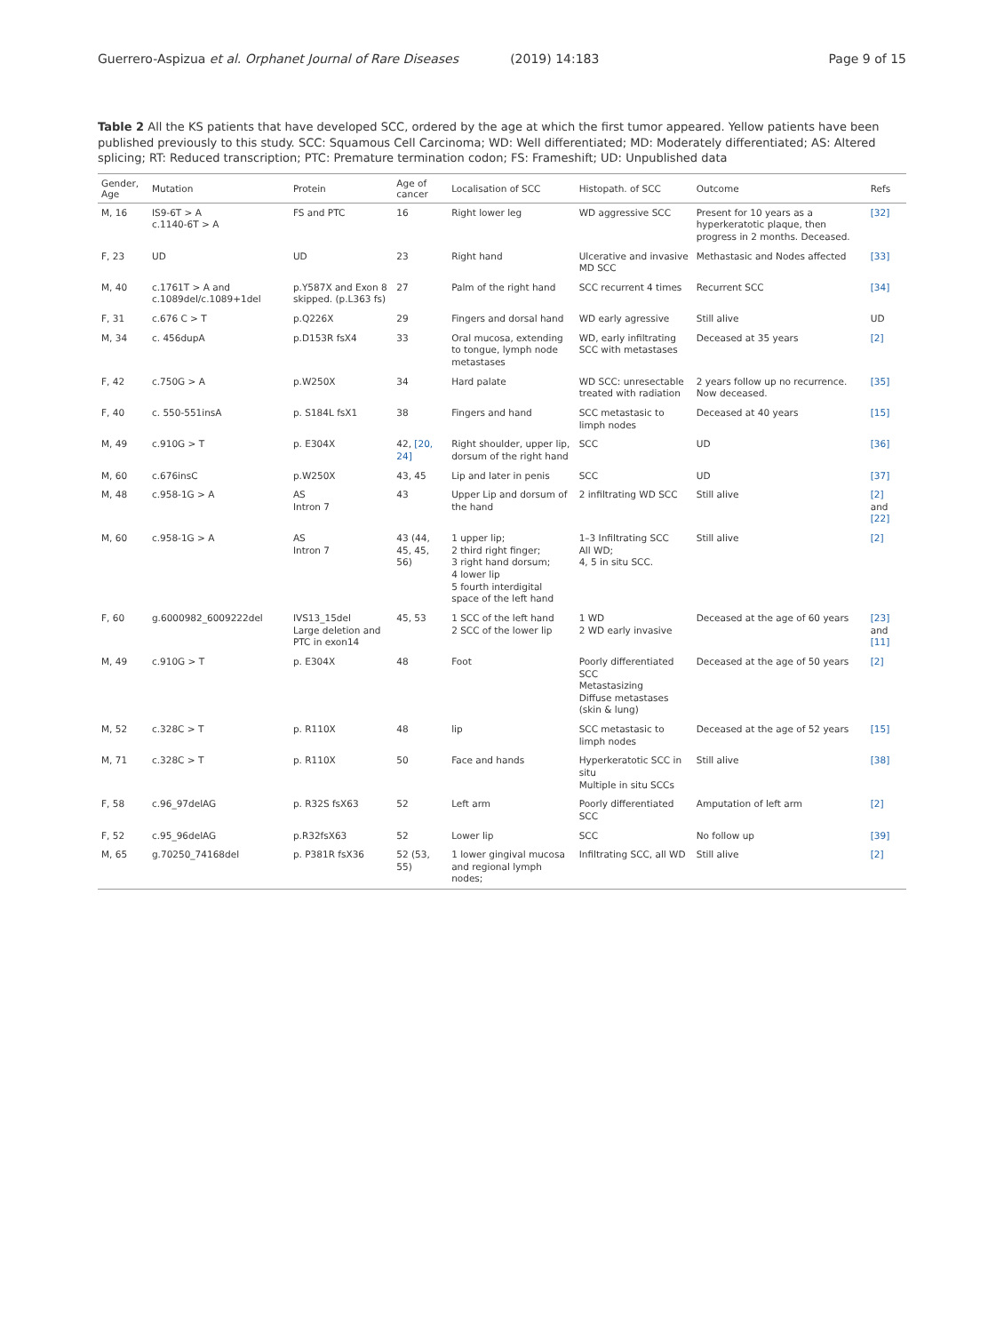Guerrero-Aspizua et al. Orphanet Journal of Rare Diseases (2019) 14:183 Page 9 of 15
Table 2 All the KS patients that have developed SCC, ordered by the age at which the first tumor appeared. Yellow patients have been published previously to this study. SCC: Squamous Cell Carcinoma; WD: Well differentiated; MD: Moderately differentiated; AS: Altered splicing; RT: Reduced transcription; PTC: Premature termination codon; FS: Frameshift; UD: Unpublished data
| Gender, Age | Mutation | Protein | Age of cancer | Localisation of SCC | Histopath. of SCC | Outcome | Refs |
| --- | --- | --- | --- | --- | --- | --- | --- |
| M, 16 | IS9-6T > A c.1140-6T > A | FS and PTC | 16 | Right lower leg | WD aggressive SCC | Present for 10 years as a hyperkeratotic plaque, then progress in 2 months. Deceased. | [32] |
| F, 23 | UD | UD | 23 | Right hand | Ulcerative and invasive MD SCC | Methastasic and Nodes affected | [33] |
| M, 40 | c.1761T > A and c.1089del/c.1089+1del | p.Y587X and Exon 8 skipped. (p.L363 fs) | 27 | Palm of the right hand | SCC recurrent 4 times | Recurrent SCC | [34] |
| F, 31 | c.676 C > T | p.Q226X | 29 | Fingers and dorsal hand | WD early agressive | Still alive | UD |
| M, 34 | c. 456dupA | p.D153R fsX4 | 33 | Oral mucosa, extending to tongue, lymph node metastases | WD, early infiltrating SCC with metastases | Deceased at 35 years | [2] |
| F, 42 | c.750G > A | p.W250X | 34 | Hard palate | WD SCC: unresectable treated with radiation | 2 years follow up no recurrence. Now deceased. | [35] |
| F, 40 | c. 550-551insA | p. S184L fsX1 | 38 | Fingers and hand | SCC metastasic to limph nodes | Deceased at 40 years | [15] |
| M, 49 | c.910G > T | p. E304X | 42, [20, 24] | Right shoulder, upper lip, dorsum of the right hand | SCC | UD | [36] |
| M, 60 | c.676insC | p.W250X | 43, 45 | Lip and later in penis | SCC | UD | [37] |
| M, 48 | c.958-1G > A | AS Intron 7 | 43 | Upper Lip and dorsum of the hand | 2 infiltrating WD SCC | Still alive | [2] and [22] |
| M, 60 | c.958-1G > A | AS Intron 7 | 43 (44, 45, 45, 56) | 1 upper lip; 2 third right finger; 3 right hand dorsum; 4 lower lip 5 fourth interdigital space of the left hand | 1–3 Infiltrating SCC All WD; 4, 5 in situ SCC. | Still alive | [2] |
| F, 60 | g.6000982_6009222del | IVS13_15del Large deletion and PTC in exon14 | 45, 53 | 1 SCC of the left hand 2 SCC of the lower lip | 1 WD 2 WD early invasive | Deceased at the age of 60 years | [23] and [11] |
| M, 49 | c.910G > T | p. E304X | 48 | Foot | Poorly differentiated SCC Metastasizing Diffuse metastases (skin & lung) | Deceased at the age of 50 years | [2] |
| M, 52 | c.328C > T | p. R110X | 48 | lip | SCC metastasic to limph nodes | Deceased at the age of 52 years | [15] |
| M, 71 | c.328C > T | p. R110X | 50 | Face and hands | Hyperkeratotic SCC in situ Multiple in situ SCCs | Still alive | [38] |
| F, 58 | c.96_97delAG | p. R32S fsX63 | 52 | Left arm | Poorly differentiated SCC | Amputation of left arm | [2] |
| F, 52 | c.95_96delAG | p.R32fsX63 | 52 | Lower lip | SCC | No follow up | [39] |
| M, 65 | g.70250_74168del | p. P381R fsX36 | 52 (53, 55) | 1 lower gingival mucosa and regional lymph nodes; | Infiltrating SCC, all WD | Still alive | [2] |